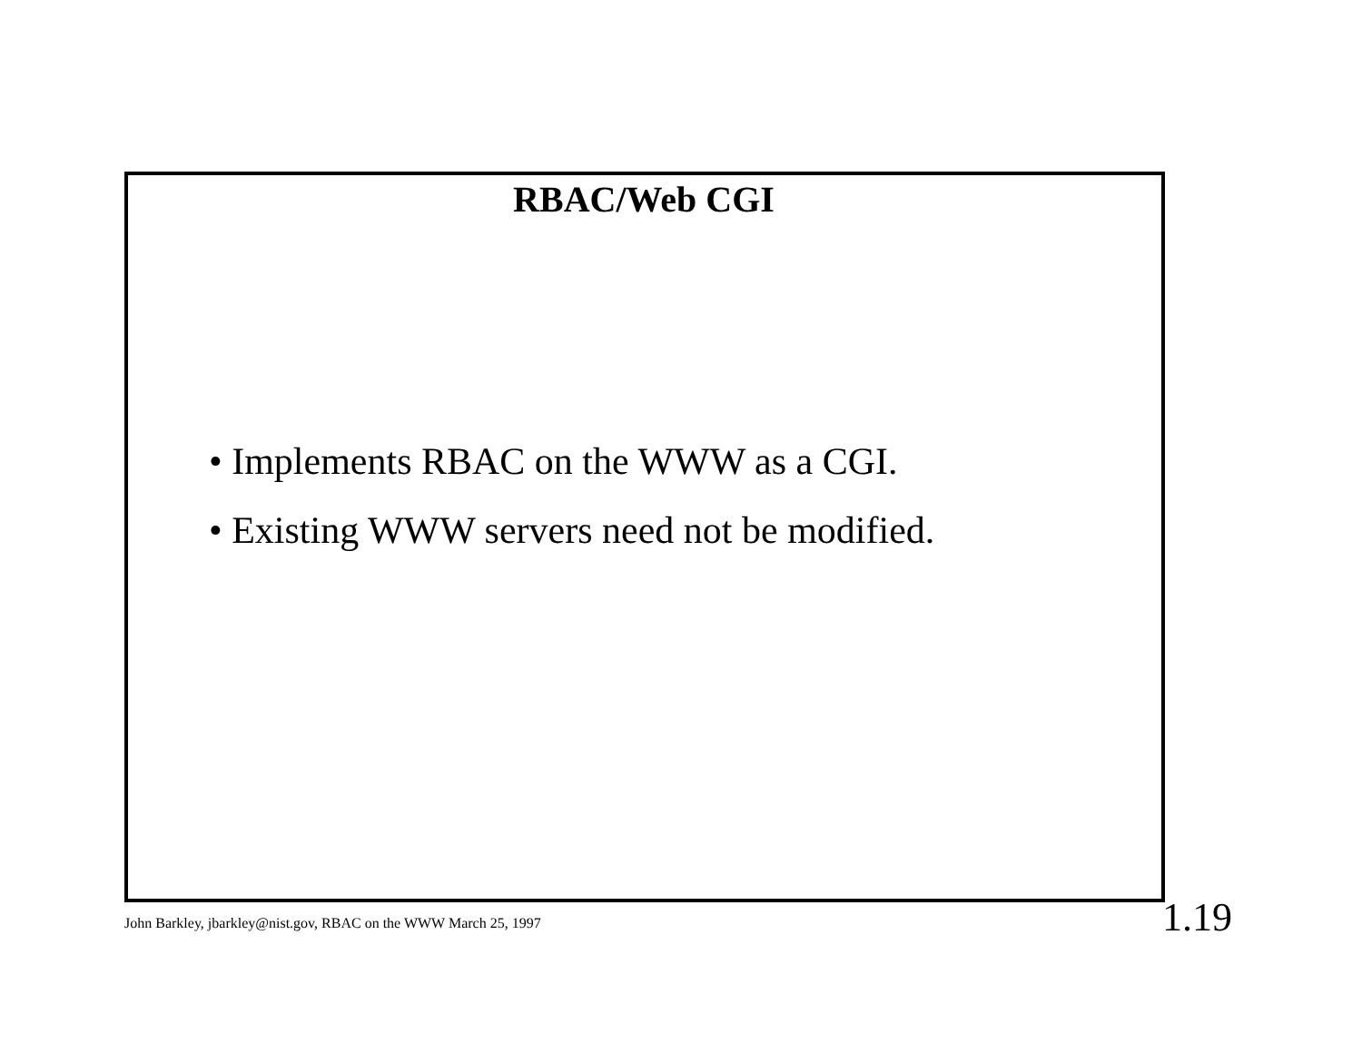RBAC/Web CGI
• Implements RBAC on the WWW as a CGI.
• Existing WWW servers need not be modified.
John Barkley, jbarkley@nist.gov, RBAC on the WWW March 25, 1997
1.19